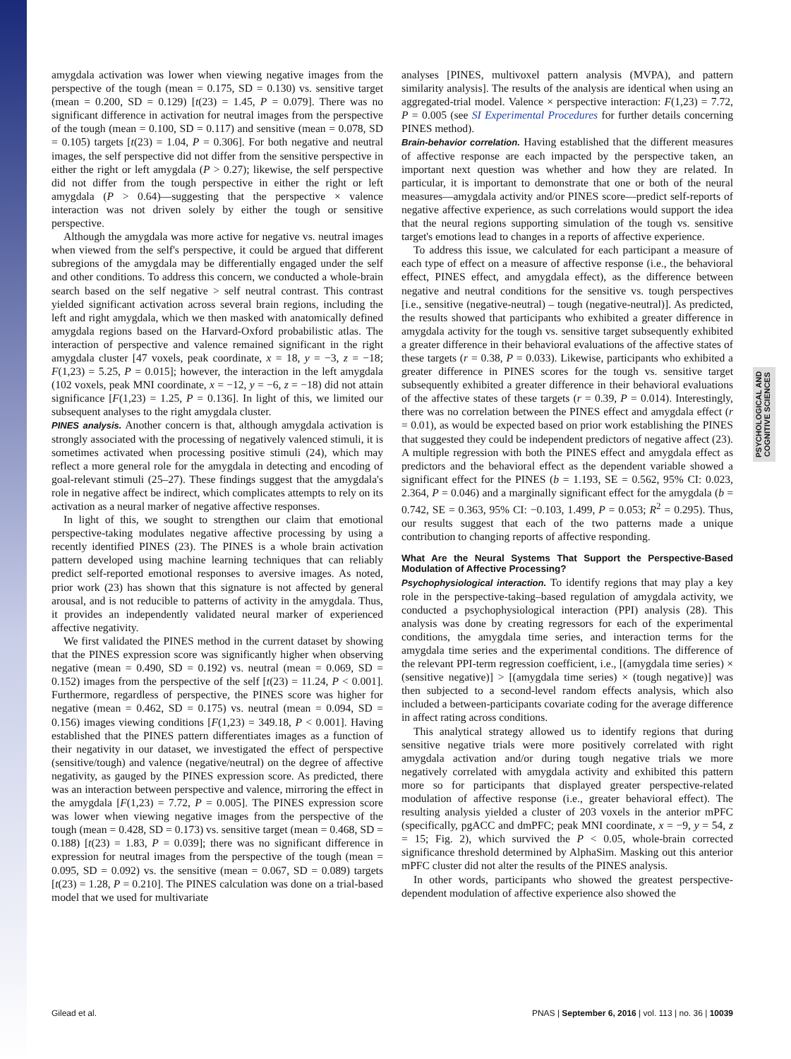PSYCHOLOGICAL AND COGNITIVE SCIENCES
amygdala activation was lower when viewing negative images from the perspective of the tough (mean = 0.175, SD = 0.130) vs. sensitive target (mean = 0.200, SD = 0.129) [t(23) = 1.45, P = 0.079]. There was no significant difference in activation for neutral images from the perspective of the tough (mean = 0.100, SD = 0.117) and sensitive (mean = 0.078, SD = 0.105) targets [t(23) = 1.04, P = 0.306]. For both negative and neutral images, the self perspective did not differ from the sensitive perspective in either the right or left amygdala (P > 0.27); likewise, the self perspective did not differ from the tough perspective in either the right or left amygdala (P > 0.64)—suggesting that the perspective × valence interaction was not driven solely by either the tough or sensitive perspective.
Although the amygdala was more active for negative vs. neutral images when viewed from the self's perspective, it could be argued that different subregions of the amygdala may be differentially engaged under the self and other conditions. To address this concern, we conducted a whole-brain search based on the self negative > self neutral contrast. This contrast yielded significant activation across several brain regions, including the left and right amygdala, which we then masked with anatomically defined amygdala regions based on the Harvard-Oxford probabilistic atlas. The interaction of perspective and valence remained significant in the right amygdala cluster [47 voxels, peak coordinate, x = 18, y = −3, z = −18; F(1,23) = 5.25, P = 0.015]; however, the interaction in the left amygdala (102 voxels, peak MNI coordinate, x = −12, y = −6, z = −18) did not attain significance [F(1,23) = 1.25, P = 0.136]. In light of this, we limited our subsequent analyses to the right amygdala cluster.
PINES analysis. Another concern is that, although amygdala activation is strongly associated with the processing of negatively valenced stimuli, it is sometimes activated when processing positive stimuli (24), which may reflect a more general role for the amygdala in detecting and encoding of goal-relevant stimuli (25–27). These findings suggest that the amygdala's role in negative affect be indirect, which complicates attempts to rely on its activation as a neural marker of negative affective responses.
In light of this, we sought to strengthen our claim that emotional perspective-taking modulates negative affective processing by using a recently identified PINES (23). The PINES is a whole brain activation pattern developed using machine learning techniques that can reliably predict self-reported emotional responses to aversive images. As noted, prior work (23) has shown that this signature is not affected by general arousal, and is not reducible to patterns of activity in the amygdala. Thus, it provides an independently validated neural marker of experienced affective negativity.
We first validated the PINES method in the current dataset by showing that the PINES expression score was significantly higher when observing negative (mean = 0.490, SD = 0.192) vs. neutral (mean = 0.069, SD = 0.152) images from the perspective of the self [t(23) = 11.24, P < 0.001]. Furthermore, regardless of perspective, the PINES score was higher for negative (mean = 0.462, SD = 0.175) vs. neutral (mean = 0.094, SD = 0.156) images viewing conditions [F(1,23) = 349.18, P < 0.001]. Having established that the PINES pattern differentiates images as a function of their negativity in our dataset, we investigated the effect of perspective (sensitive/tough) and valence (negative/neutral) on the degree of affective negativity, as gauged by the PINES expression score. As predicted, there was an interaction between perspective and valence, mirroring the effect in the amygdala [F(1,23) = 7.72, P = 0.005]. The PINES expression score was lower when viewing negative images from the perspective of the tough (mean = 0.428, SD = 0.173) vs. sensitive target (mean = 0.468, SD = 0.188) [t(23) = 1.83, P = 0.039]; there was no significant difference in expression for neutral images from the perspective of the tough (mean = 0.095, SD = 0.092) vs. the sensitive (mean = 0.067, SD = 0.089) targets [t(23) = 1.28, P = 0.210]. The PINES calculation was done on a trial-based model that we used for multivariate
analyses [PINES, multivoxel pattern analysis (MVPA), and pattern similarity analysis]. The results of the analysis are identical when using an aggregated-trial model. Valence × perspective interaction: F(1,23) = 7.72, P = 0.005 (see SI Experimental Procedures for further details concerning PINES method).
Brain-behavior correlation. Having established that the different measures of affective response are each impacted by the perspective taken, an important next question was whether and how they are related. In particular, it is important to demonstrate that one or both of the neural measures—amygdala activity and/or PINES score—predict self-reports of negative affective experience, as such correlations would support the idea that the neural regions supporting simulation of the tough vs. sensitive target's emotions lead to changes in a reports of affective experience.
To address this issue, we calculated for each participant a measure of each type of effect on a measure of affective response (i.e., the behavioral effect, PINES effect, and amygdala effect), as the difference between negative and neutral conditions for the sensitive vs. tough perspectives [i.e., sensitive (negative-neutral) – tough (negative-neutral)]. As predicted, the results showed that participants who exhibited a greater difference in amygdala activity for the tough vs. sensitive target subsequently exhibited a greater difference in their behavioral evaluations of the affective states of these targets (r = 0.38, P = 0.033). Likewise, participants who exhibited a greater difference in PINES scores for the tough vs. sensitive target subsequently exhibited a greater difference in their behavioral evaluations of the affective states of these targets (r = 0.39, P = 0.014). Interestingly, there was no correlation between the PINES effect and amygdala effect (r = 0.01), as would be expected based on prior work establishing the PINES that suggested they could be independent predictors of negative affect (23). A multiple regression with both the PINES effect and amygdala effect as predictors and the behavioral effect as the dependent variable showed a significant effect for the PINES (b = 1.193, SE = 0.562, 95% CI: 0.023, 2.364, P = 0.046) and a marginally significant effect for the amygdala (b = 0.742, SE = 0.363, 95% CI: −0.103, 1.499, P = 0.053; R<sup>2</sup> = 0.295). Thus, our results suggest that each of the two patterns made a unique contribution to changing reports of affective responding.
What Are the Neural Systems That Support the Perspective-Based Modulation of Affective Processing?
Psychophysiological interaction. To identify regions that may play a key role in the perspective-taking–based regulation of amygdala activity, we conducted a psychophysiological interaction (PPI) analysis (28). This analysis was done by creating regressors for each of the experimental conditions, the amygdala time series, and interaction terms for the amygdala time series and the experimental conditions. The difference of the relevant PPI-term regression coefficient, i.e., [(amygdala time series) × (sensitive negative)] > [(amygdala time series) × (tough negative)] was then subjected to a second-level random effects analysis, which also included a between-participants covariate coding for the average difference in affect rating across conditions.
This analytical strategy allowed us to identify regions that during sensitive negative trials were more positively correlated with right amygdala activation and/or during tough negative trials we more negatively correlated with amygdala activity and exhibited this pattern more so for participants that displayed greater perspective-related modulation of affective response (i.e., greater behavioral effect). The resulting analysis yielded a cluster of 203 voxels in the anterior mPFC (specifically, pgACC and dmPFC; peak MNI coordinate, x = −9, y = 54, z = 15; Fig. 2), which survived the P < 0.05, whole-brain corrected significance threshold determined by AlphaSim. Masking out this anterior mPFC cluster did not alter the results of the PINES analysis.
In other words, participants who showed the greatest perspective-dependent modulation of affective experience also showed the
Gilead et al. PNAS | September 6, 2016 | vol. 113 | no. 36 | 10039